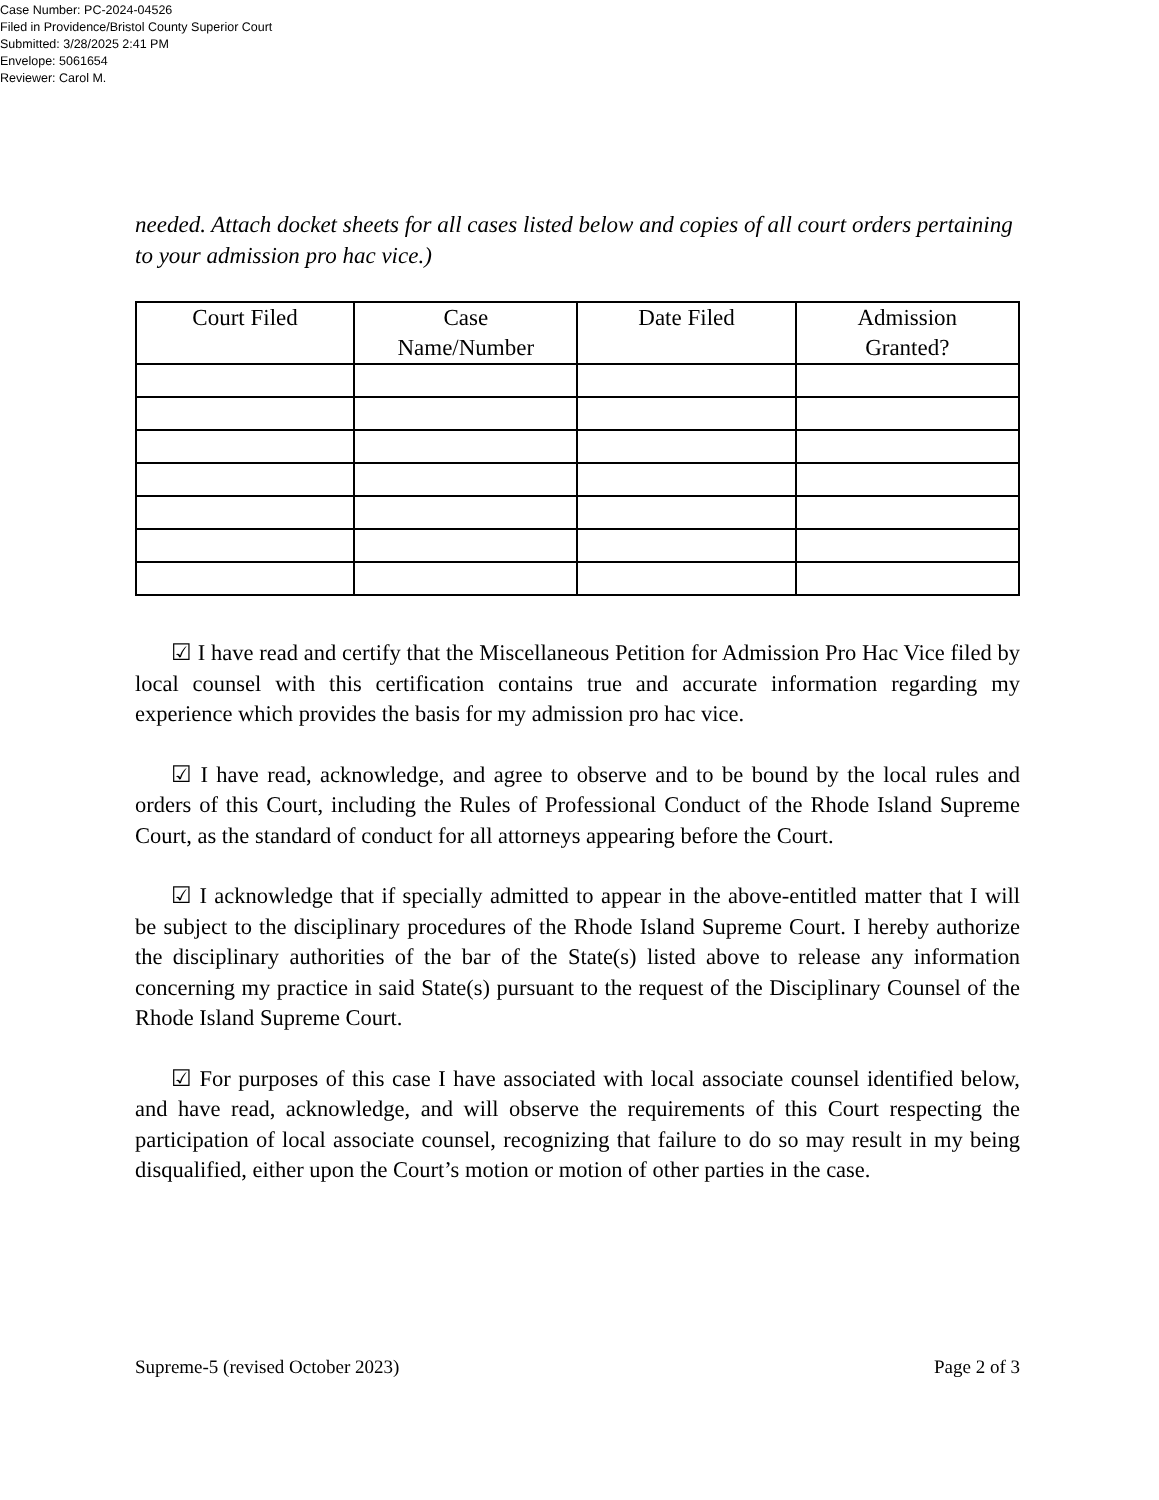Case Number: PC-2024-04526
Filed in Providence/Bristol County Superior Court
Submitted: 3/28/2025 2:41 PM
Envelope: 5061654
Reviewer: Carol M.
needed. Attach docket sheets for all cases listed below and copies of all court orders pertaining to your admission pro hac vice.)
| Court Filed | Case Name/Number | Date Filed | Admission Granted? |
| --- | --- | --- | --- |
☑ I have read and certify that the Miscellaneous Petition for Admission Pro Hac Vice filed by local counsel with this certification contains true and accurate information regarding my experience which provides the basis for my admission pro hac vice.
☑ I have read, acknowledge, and agree to observe and to be bound by the local rules and orders of this Court, including the Rules of Professional Conduct of the Rhode Island Supreme Court, as the standard of conduct for all attorneys appearing before the Court.
☑ I acknowledge that if specially admitted to appear in the above-entitled matter that I will be subject to the disciplinary procedures of the Rhode Island Supreme Court. I hereby authorize the disciplinary authorities of the bar of the State(s) listed above to release any information concerning my practice in said State(s) pursuant to the request of the Disciplinary Counsel of the Rhode Island Supreme Court.
☑ For purposes of this case I have associated with local associate counsel identified below, and have read, acknowledge, and will observe the requirements of this Court respecting the participation of local associate counsel, recognizing that failure to do so may result in my being disqualified, either upon the Court’s motion or motion of other parties in the case.
Supreme-5 (revised October 2023) Page 2 of 3